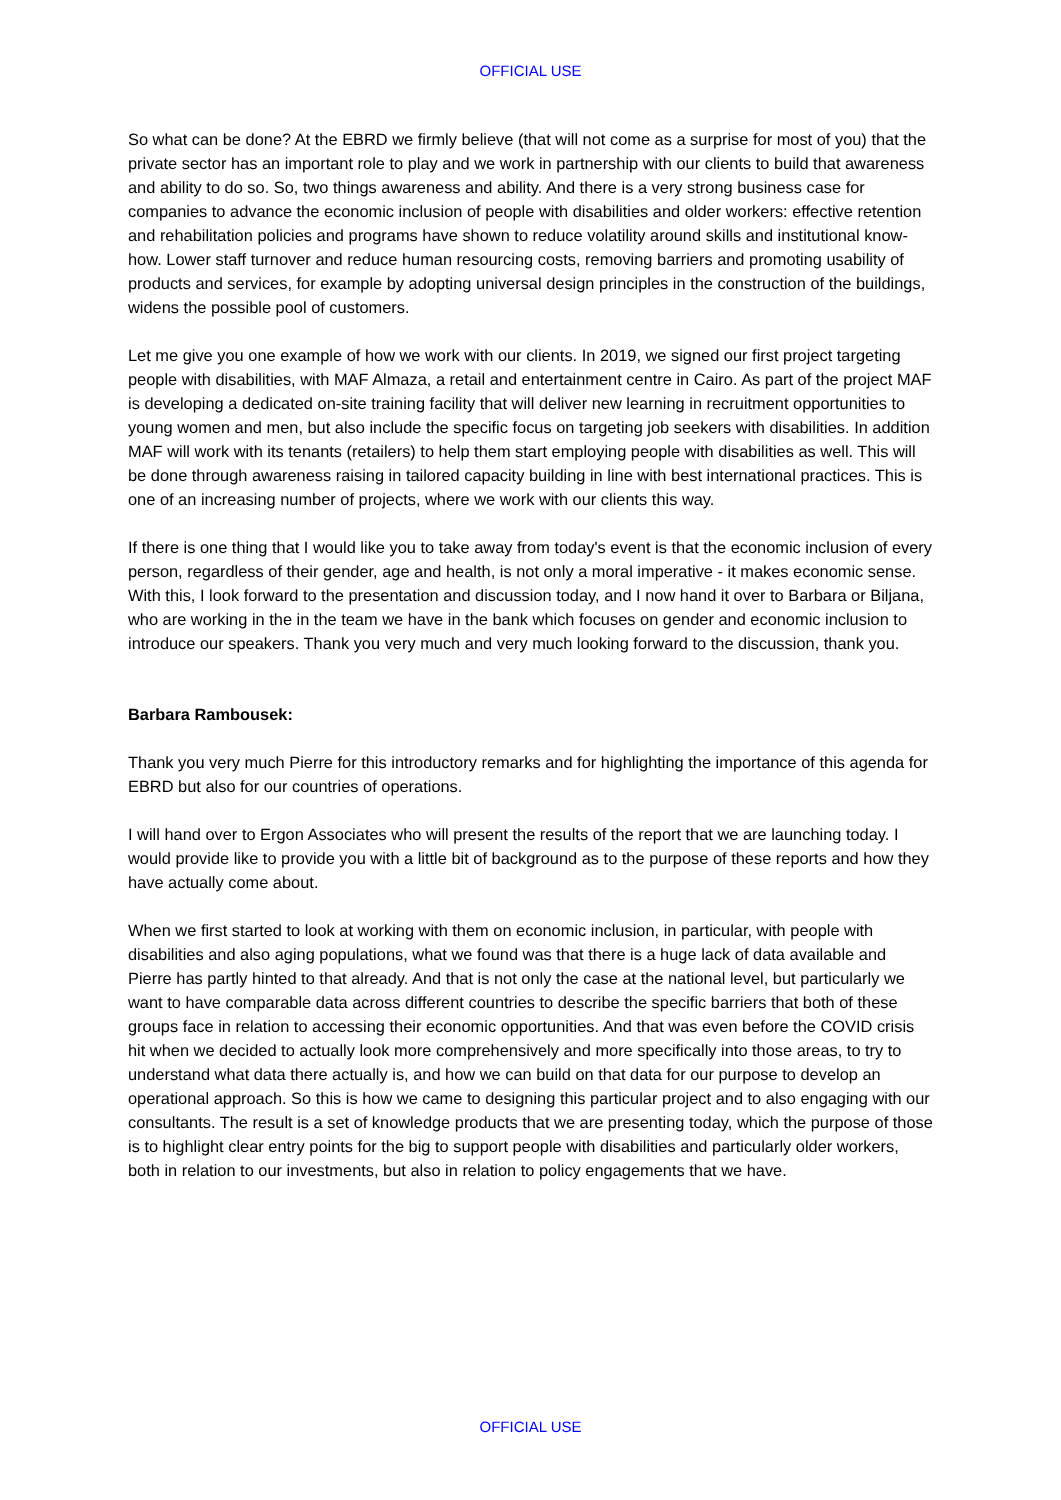OFFICIAL USE
So what can be done? At the EBRD we firmly believe (that will not come as a surprise for most of you) that the private sector has an important role to play and we work in partnership with our clients to build that awareness and ability to do so. So, two things awareness and ability. And there is a very strong business case for companies to advance the economic inclusion of people with disabilities and older workers: effective retention and rehabilitation policies and programs have shown to reduce volatility around skills and institutional know-how. Lower staff turnover and reduce human resourcing costs, removing barriers and promoting usability of products and services, for example by adopting universal design principles in the construction of the buildings, widens the possible pool of customers.
Let me give you one example of how we work with our clients. In 2019, we signed our first project targeting people with disabilities, with MAF Almaza, a retail and entertainment centre in Cairo. As part of the project MAF is developing a dedicated on-site training facility that will deliver new learning in recruitment opportunities to young women and men, but also include the specific focus on targeting job seekers with disabilities. In addition MAF will work with its tenants (retailers) to help them start employing people with disabilities as well. This will be done through awareness raising in tailored capacity building in line with best international practices. This is one of an increasing number of projects, where we work with our clients this way.
If there is one thing that I would like you to take away from today's event is that the economic inclusion of every person, regardless of their gender, age and health, is not only a moral imperative - it makes economic sense. With this, I look forward to the presentation and discussion today, and I now hand it over to Barbara or Biljana, who are working in the in the team we have in the bank which focuses on gender and economic inclusion to introduce our speakers. Thank you very much and very much looking forward to the discussion, thank you.
Barbara Rambousek:
Thank you very much Pierre for this introductory remarks and for highlighting the importance of this agenda for EBRD but also for our countries of operations.
I will hand over to Ergon Associates who will present the results of the report that we are launching today. I would provide like to provide you with a little bit of background as to the purpose of these reports and how they have actually come about.
When we first started to look at working with them on economic inclusion, in particular, with people with disabilities and also aging populations, what we found was that there is a huge lack of data available and Pierre has partly hinted to that already. And that is not only the case at the national level, but particularly we want to have comparable data across different countries to describe the specific barriers that both of these groups face in relation to accessing their economic opportunities. And that was even before the COVID crisis hit when we decided to actually look more comprehensively and more specifically into those areas, to try to understand what data there actually is, and how we can build on that data for our purpose to develop an operational approach. So this is how we came to designing this particular project and to also engaging with our consultants. The result is a set of knowledge products that we are presenting today, which the purpose of those is to highlight clear entry points for the big to support people with disabilities and particularly older workers, both in relation to our investments, but also in relation to policy engagements that we have.
OFFICIAL USE